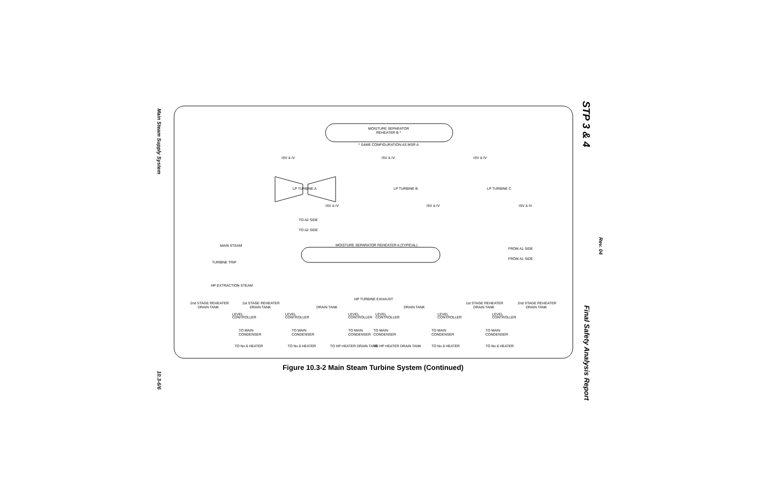Main Steam Supply System
10.3-6/6
STP 3 & 4
Rev. 04
Final Safety Analysis Report
MOISTURE SEPARATOR
REHEATER B *
* SAME CONFIGURATION AS MSR A
ISV & IV
ISV & IV
ISV & IV
LP TURBINE A
LP TURBINE B
LP TURBINE C
ISV & IV
ISV & IV
ISV & IV
TO A2 SIDE
TO A2 SIDE
MAIN STEAM
MOISTURE SEPARATOR REHEATER A (TYPICAL)
FROM A1 SIDE
FROM A1 SIDE
TURBINE TRIP
HP EXTRACTION STEAM
HP TURBINE EXHAUST
2nd STAGE REHEATER
DRAIN TANK
1st STAGE REHEATER
DRAIN TANK
DRAIN TANK
DRAIN TANK
1st STAGE REHEATER
DRAIN TANK
2nd STAGE REHEATER
DRAIN TANK
LEVEL
CONTROLLER
LEVEL
CONTROLLER
LEVEL
CONTROLLER
LEVEL
CONTROLLER
LEVEL
CONTROLLER
LEVEL
CONTROLLER
TO MAIN
CONDENSER
TO MAIN
CONDENSER
TO MAIN
CONDENSER
TO MAIN
CONDENSER
TO MAIN
CONDENSER
TO MAIN
CONDENSER
TO No.6 HEATER
TO No.6 HEATER
TO HP HEATER DRAIN TANK
TO HP HEATER DRAIN TANK
TO No.6 HEATER
TO No.6 HEATER
Figure 10.3-2 Main Steam Turbine System (Continued)